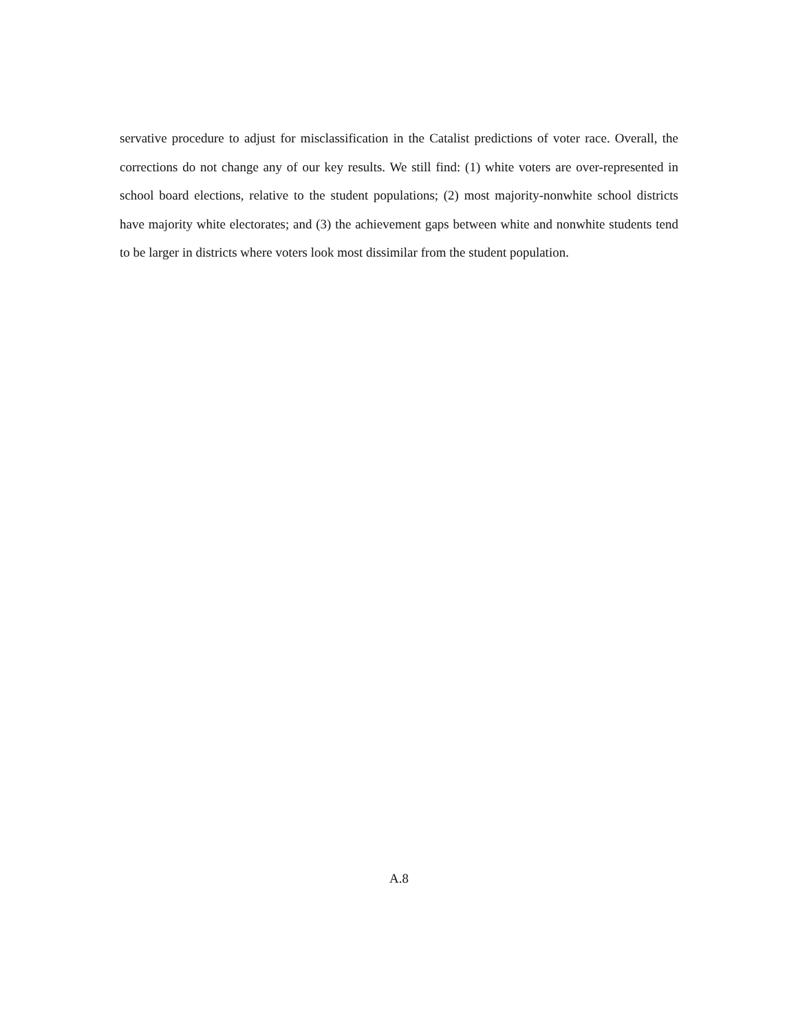servative procedure to adjust for misclassification in the Catalist predictions of voter race. Overall, the corrections do not change any of our key results. We still find: (1) white voters are over-represented in school board elections, relative to the student populations; (2) most majority-nonwhite school districts have majority white electorates; and (3) the achievement gaps between white and nonwhite students tend to be larger in districts where voters look most dissimilar from the student population.
A.8